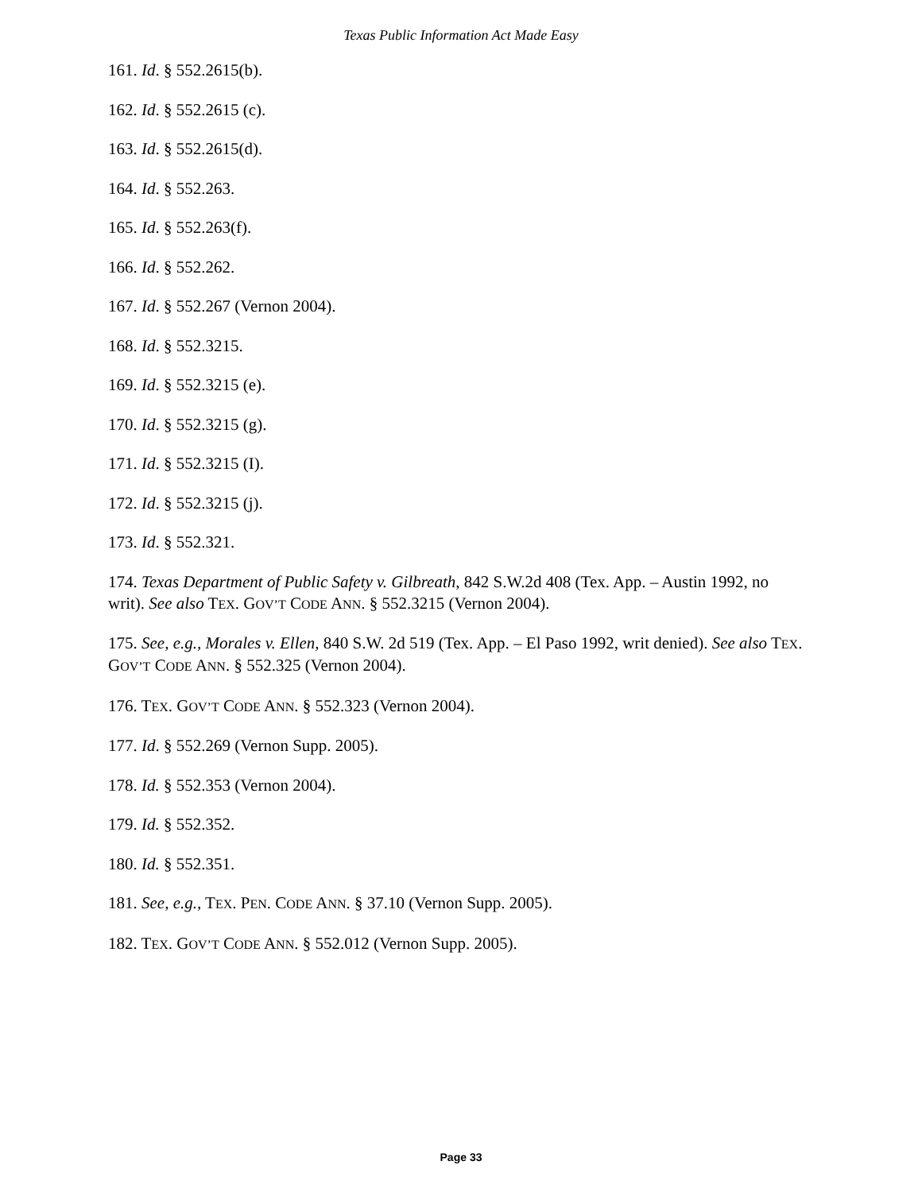Texas Public Information Act Made Easy
161. Id. § 552.2615(b).
162. Id. § 552.2615 (c).
163. Id. § 552.2615(d).
164. Id. § 552.263.
165. Id. § 552.263(f).
166. Id. § 552.262.
167. Id. § 552.267 (Vernon 2004).
168. Id. § 552.3215.
169. Id. § 552.3215 (e).
170. Id. § 552.3215 (g).
171. Id. § 552.3215 (I).
172. Id. § 552.3215 (j).
173. Id. § 552.321.
174. Texas Department of Public Safety v. Gilbreath, 842 S.W.2d 408 (Tex. App. – Austin 1992, no writ). See also TEX. GOV’T CODE ANN. § 552.3215 (Vernon 2004).
175. See, e.g., Morales v. Ellen, 840 S.W. 2d 519 (Tex. App. – El Paso 1992, writ denied). See also TEX. GOV’T CODE ANN. § 552.325 (Vernon 2004).
176. TEX. GOV’T CODE ANN. § 552.323 (Vernon 2004).
177. Id. § 552.269 (Vernon Supp. 2005).
178. Id. § 552.353 (Vernon 2004).
179. Id. § 552.352.
180. Id. § 552.351.
181. See, e.g., TEX. PEN. CODE ANN. § 37.10 (Vernon Supp. 2005).
182. TEX. GOV’T CODE ANN. § 552.012 (Vernon Supp. 2005).
Page 33